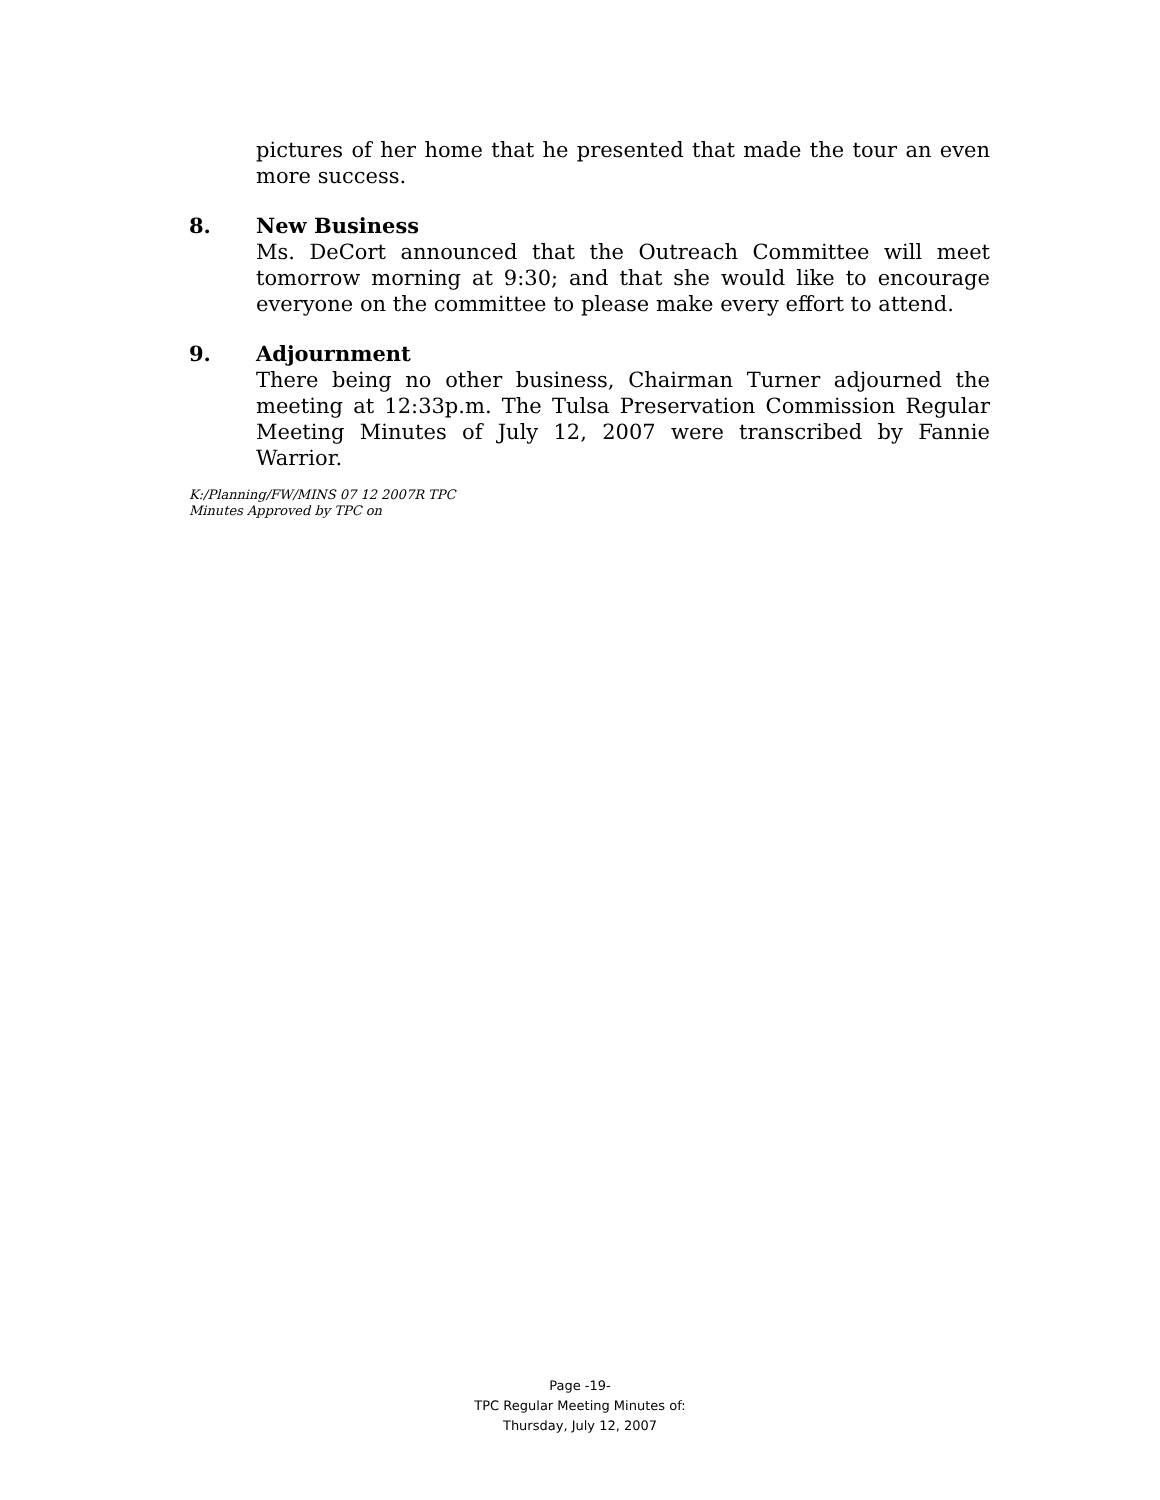pictures of her home that he presented that made the tour an even more success.
8. New Business
Ms. DeCort announced that the Outreach Committee will meet tomorrow morning at 9:30; and that she would like to encourage everyone on the committee to please make every effort to attend.
9. Adjournment
There being no other business, Chairman Turner adjourned the meeting at 12:33p.m. The Tulsa Preservation Commission Regular Meeting Minutes of July 12, 2007 were transcribed by Fannie Warrior.
K:/Planning/FW/MINS 07 12 2007R TPC
Minutes Approved by TPC on
Page -19-
TPC Regular Meeting Minutes of:
Thursday, July 12, 2007